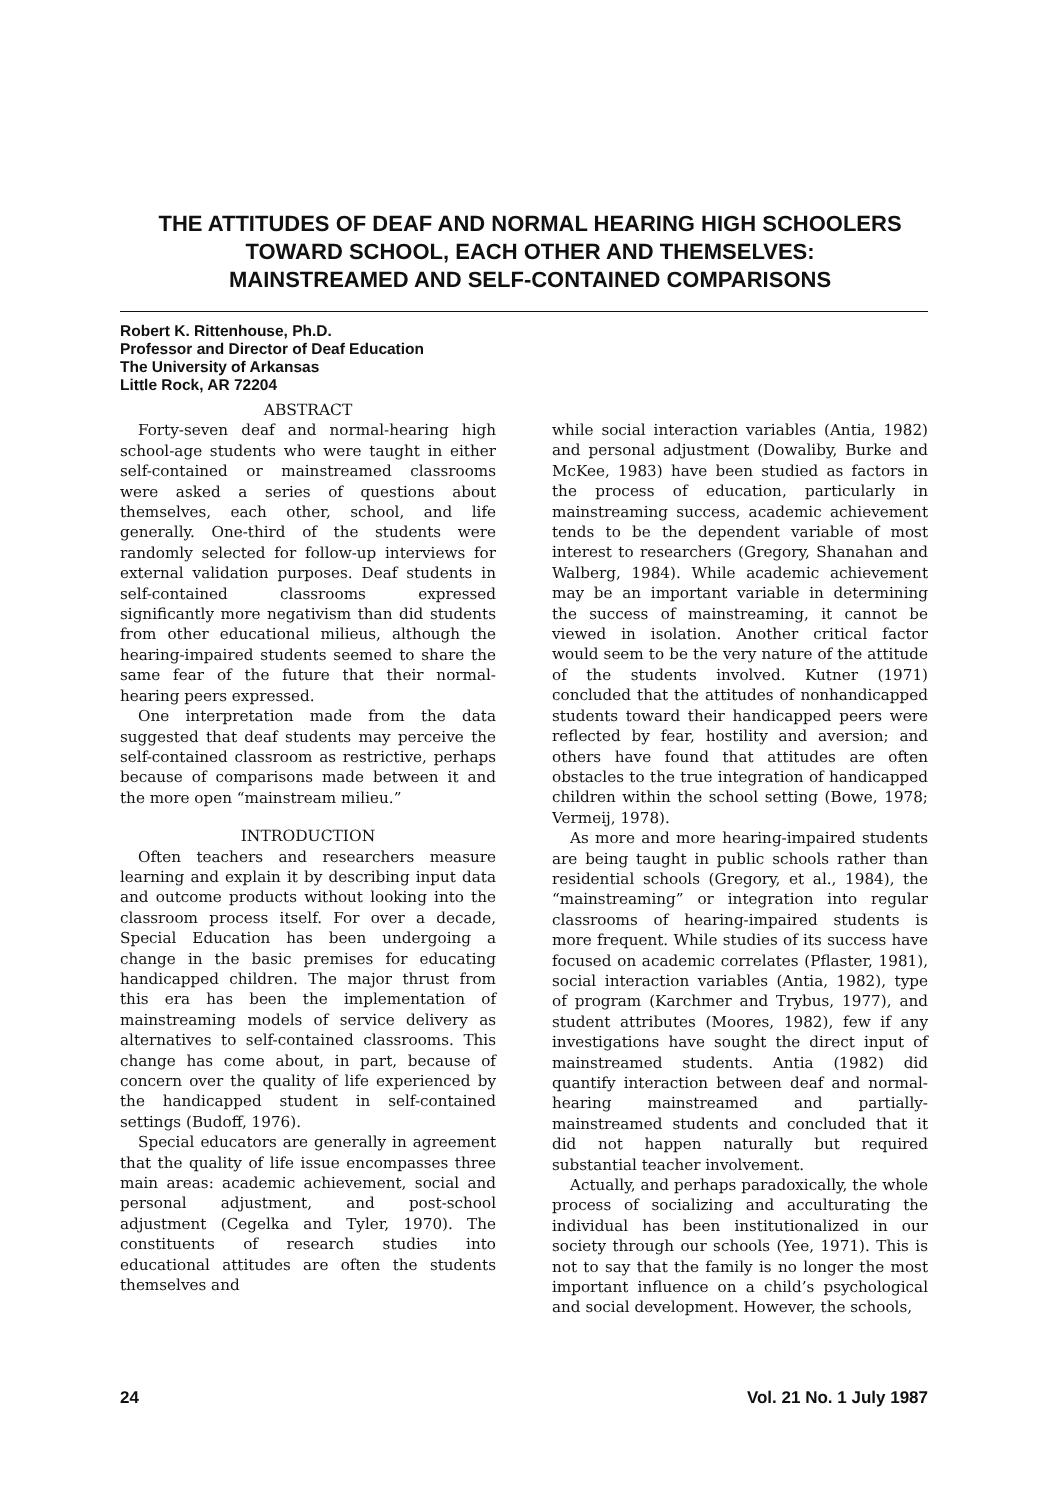THE ATTITUDES OF DEAF AND NORMAL HEARING HIGH SCHOOLERS
TOWARD SCHOOL, EACH OTHER AND THEMSELVES:
MAINSTREAMED AND SELF-CONTAINED COMPARISONS
Robert K. Rittenhouse, Ph.D.
Professor and Director of Deaf Education
The University of Arkansas
Little Rock, AR 72204
ABSTRACT
Forty-seven deaf and normal-hearing high school-age students who were taught in either self-contained or mainstreamed classrooms were asked a series of questions about themselves, each other, school, and life generally. One-third of the students were randomly selected for follow-up interviews for external validation purposes. Deaf students in self-contained classrooms expressed significantly more negativism than did students from other educational milieus, although the hearing-impaired students seemed to share the same fear of the future that their normal-hearing peers expressed.
One interpretation made from the data suggested that deaf students may perceive the self-contained classroom as restrictive, perhaps because of comparisons made between it and the more open “mainstream milieu.”
INTRODUCTION
Often teachers and researchers measure learning and explain it by describing input data and outcome products without looking into the classroom process itself. For over a decade, Special Education has been undergoing a change in the basic premises for educating handicapped children. The major thrust from this era has been the implementation of mainstreaming models of service delivery as alternatives to self-contained classrooms. This change has come about, in part, because of concern over the quality of life experienced by the handicapped student in self-contained settings (Budoff, 1976).
Special educators are generally in agreement that the quality of life issue encompasses three main areas: academic achievement, social and personal adjustment, and post-school adjustment (Cegelka and Tyler, 1970). The constituents of research studies into educational attitudes are often the students themselves and
while social interaction variables (Antia, 1982) and personal adjustment (Dowaliby, Burke and McKee, 1983) have been studied as factors in the process of education, particularly in mainstreaming success, academic achievement tends to be the dependent variable of most interest to researchers (Gregory, Shanahan and Walberg, 1984). While academic achievement may be an important variable in determining the success of mainstreaming, it cannot be viewed in isolation. Another critical factor would seem to be the very nature of the attitude of the students involved. Kutner (1971) concluded that the attitudes of nonhandicapped students toward their handicapped peers were reflected by fear, hostility and aversion; and others have found that attitudes are often obstacles to the true integration of handicapped children within the school setting (Bowe, 1978; Vermeij, 1978).
As more and more hearing-impaired students are being taught in public schools rather than residential schools (Gregory, et al., 1984), the “mainstreaming” or integration into regular classrooms of hearing-impaired students is more frequent. While studies of its success have focused on academic correlates (Pflaster, 1981), social interaction variables (Antia, 1982), type of program (Karchmer and Trybus, 1977), and student attributes (Moores, 1982), few if any investigations have sought the direct input of mainstreamed students. Antia (1982) did quantify interaction between deaf and normal-hearing mainstreamed and partially-mainstreamed students and concluded that it did not happen naturally but required substantial teacher involvement.
Actually, and perhaps paradoxically, the whole process of socializing and acculturating the individual has been institutionalized in our society through our schools (Yee, 1971). This is not to say that the family is no longer the most important influence on a child’s psychological and social development. However, the schools,
24 Vol. 21 No. 1 July 1987